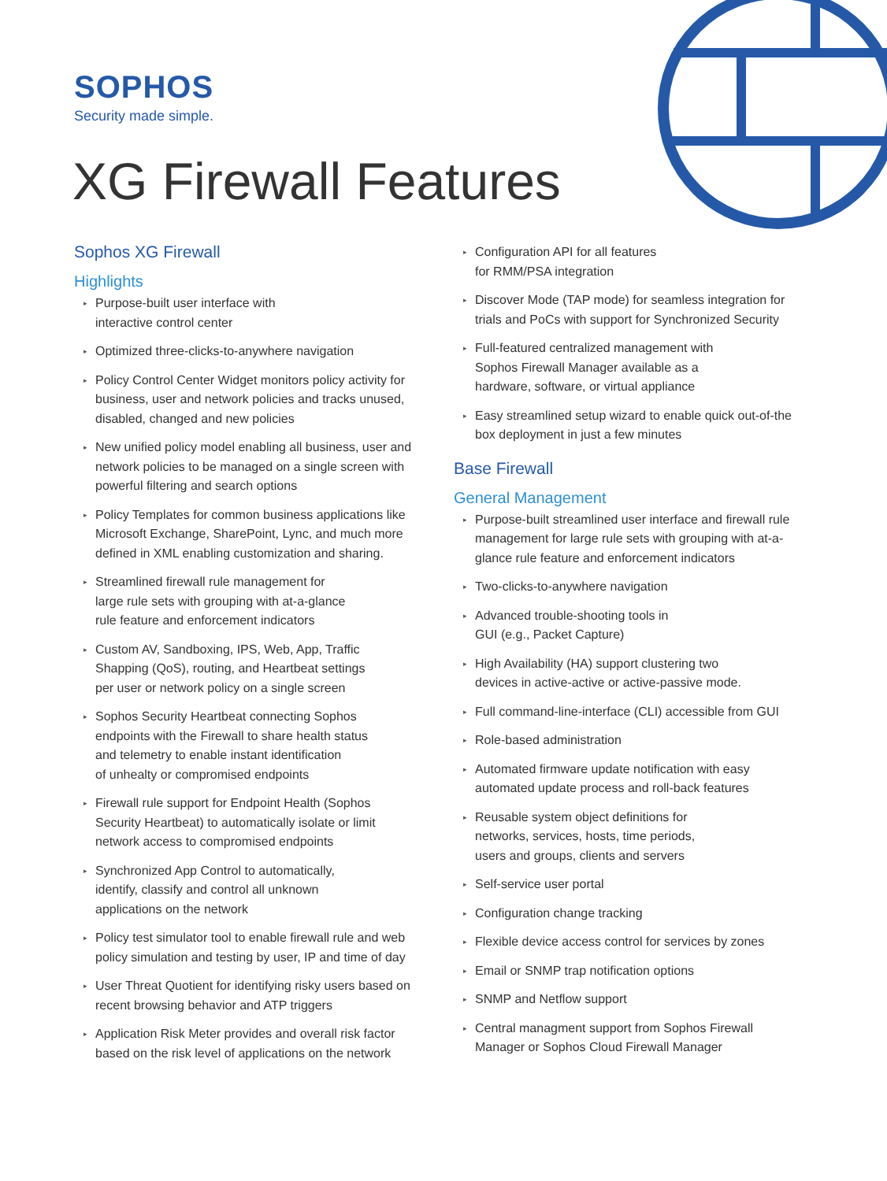SOPHOS
Security made simple.
XG Firewall Features
Sophos XG Firewall
Highlights
▸ Purpose-built user interface with
interactive control center
▸ Optimized three-clicks-to-anywhere navigation
▸ Policy Control Center Widget monitors policy activity for business, user and network policies and tracks unused, disabled, changed and new policies
▸ New unified policy model enabling all business, user and network policies to be managed on a single screen with powerful filtering and search options
▸ Policy Templates for common business applications like Microsoft Exchange, SharePoint, Lync, and much more defined in XML enabling customization and sharing.
▸ Streamlined firewall rule management for
large rule sets with grouping with at-a-glance
rule feature and enforcement indicators
▸ Custom AV, Sandboxing, IPS, Web, App, Traffic
Shapping (QoS), routing, and Heartbeat settings
per user or network policy on a single screen
▸ Sophos Security Heartbeat connecting Sophos
endpoints with the Firewall to share health status
and telemetry to enable instant identification
of unhealty or compromised endpoints
▸ Firewall rule support for Endpoint Health (Sophos
Security Heartbeat) to automatically isolate or limit
network access to compromised endpoints
▸ Synchronized App Control to automatically,
identify, classify and control all unknown
applications on the network
▸ Policy test simulator tool to enable firewall rule and web policy simulation and testing by user, IP and time of day
▸ User Threat Quotient for identifying risky users based on recent browsing behavior and ATP triggers
▸ Application Risk Meter provides and overall risk factor based on the risk level of applications on the network
▸ Configuration API for all features
for RMM/PSA integration
▸ Discover Mode (TAP mode) for seamless integration for trials and PoCs with support for Synchronized Security
▸ Full-featured centralized management with
Sophos Firewall Manager available as a
hardware, software, or virtual appliance
▸ Easy streamlined setup wizard to enable quick out-of-the box deployment in just a few minutes
Base Firewall
General Management
▸ Purpose-built streamlined user interface and firewall rule management for large rule sets with grouping with at-a-glance rule feature and enforcement indicators
▸ Two-clicks-to-anywhere navigation
▸ Advanced trouble-shooting tools in
GUI (e.g., Packet Capture)
▸ High Availability (HA) support clustering two
devices in active-active or active-passive mode.
▸ Full command-line-interface (CLI) accessible from GUI
▸ Role-based administration
▸ Automated firmware update notification with easy automated update process and roll-back features
▸ Reusable system object definitions for
networks, services, hosts, time periods,
users and groups, clients and servers
▸ Self-service user portal
▸ Configuration change tracking
▸ Flexible device access control for services by zones
▸ Email or SNMP trap notification options
▸ SNMP and Netflow support
▸ Central managment support from Sophos Firewall
Manager or Sophos Cloud Firewall Manager